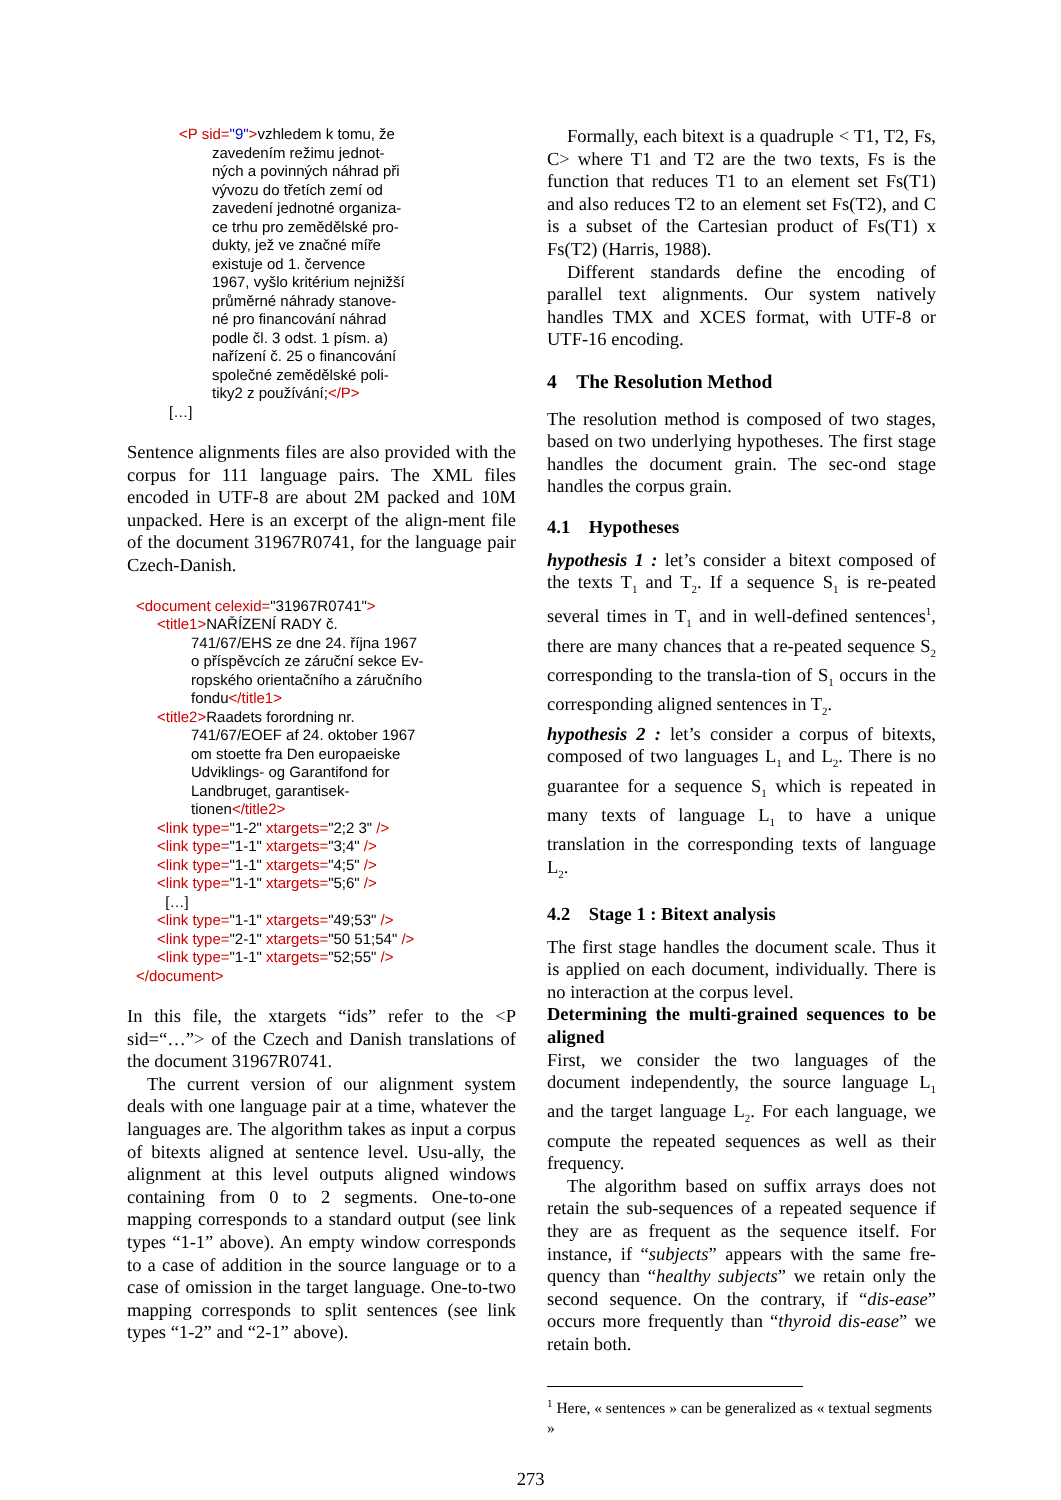<P sid="9">vzhledem k tomu, že
zavedením režimu jednot-
ných a povinných náhrad při
vývozu do třetích zemí od
zavedení jednotné organiza-
ce trhu pro zemědělské pro-
dukty, jež ve značné míře
existuje od 1. července
1967, vyšlo kritérium nejnižší
průměrné náhrady stanove-
né pro financování náhrad
podle čl. 3 odst. 1 písm. a)
nařízení č. 25 o financování
společné zemědělské poli-
tiky2 z používání;</P>
[…]
Sentence alignments files are also provided with the corpus for 111 language pairs. The XML files encoded in UTF-8 are about 2M packed and 10M unpacked. Here is an excerpt of the align-ment file of the document 31967R0741, for the language pair Czech-Danish.
<document celexid="31967R0741">
<title1>NAŘÍZENÍ RADY č.
741/67/EHS ze dne 24. října 1967
o příspěvcích ze záruční sekce Ev-
ropského orientačního a záručního
fondu</title1>
<title2>Raadets forordning nr.
741/67/EOEF af 24. oktober 1967
om stoette fra Den europaeiske
Udviklings- og Garantifond for
Landbruget, garantisek-
tionen</title2>
<link type="1-2" xtargets="2;2 3" />
<link type="1-1" xtargets="3;4" />
<link type="1-1" xtargets="4;5" />
<link type="1-1" xtargets="5;6" />
[…]
<link type="1-1" xtargets="49;53" />
<link type="2-1" xtargets="50 51;54" />
<link type="1-1" xtargets="52;55" />
</document>
In this file, the xtargets “ids” refer to the <P sid=“…”> of the Czech and Danish translations of the document 31967R0741.
The current version of our alignment system deals with one language pair at a time, whatever the languages are. The algorithm takes as input a corpus of bitexts aligned at sentence level. Usu-ally, the alignment at this level outputs aligned windows containing from 0 to 2 segments. One-to-one mapping corresponds to a standard output (see link types “1-1” above). An empty window corresponds to a case of addition in the source language or to a case of omission in the target language. One-to-two mapping corresponds to split sentences (see link types “1-2” and “2-1” above).
Formally, each bitext is a quadruple < T1, T2, Fs, C> where T1 and T2 are the two texts, Fs is the function that reduces T1 to an element set Fs(T1) and also reduces T2 to an element set Fs(T2), and C is a subset of the Cartesian product of Fs(T1) x Fs(T2) (Harris, 1988).
Different standards define the encoding of parallel text alignments. Our system natively handles TMX and XCES format, with UTF-8 or UTF-16 encoding.
4 The Resolution Method
The resolution method is composed of two stages, based on two underlying hypotheses. The first stage handles the document grain. The sec-ond stage handles the corpus grain.
4.1 Hypotheses
hypothesis 1 : let’s consider a bitext composed of the texts T<sub>1</sub> and T<sub>2</sub>. If a sequence S<sub>1</sub> is re-peated several times in T<sub>1</sub> and in well-defined sentences<sup>1</sup>, there are many chances that a re-peated sequence S<sub>2</sub> corresponding to the transla-tion of S<sub>1</sub> occurs in the corresponding aligned sentences in T<sub>2</sub>.
hypothesis 2 : let’s consider a corpus of bitexts, composed of two languages L<sub>1</sub> and L<sub>2</sub>. There is no guarantee for a sequence S<sub>1</sub> which is repeated in many texts of language L<sub>1</sub> to have a unique translation in the corresponding texts of language L<sub>2</sub>.
4.2 Stage 1 : Bitext analysis
The first stage handles the document scale. Thus it is applied on each document, individually. There is no interaction at the corpus level.
Determining the multi-grained sequences to be aligned
First, we consider the two languages of the document independently, the source language L<sub>1</sub> and the target language L<sub>2</sub>. For each language, we compute the repeated sequences as well as their frequency.
The algorithm based on suffix arrays does not retain the sub-sequences of a repeated sequence if they are as frequent as the sequence itself. For instance, if “subjects” appears with the same fre-quency than “healthy subjects” we retain only the second sequence. On the contrary, if “dis-ease” occurs more frequently than “thyroid dis-ease” we retain both.
<sup>1</sup> Here, « sentences » can be generalized as « textual segments »
273